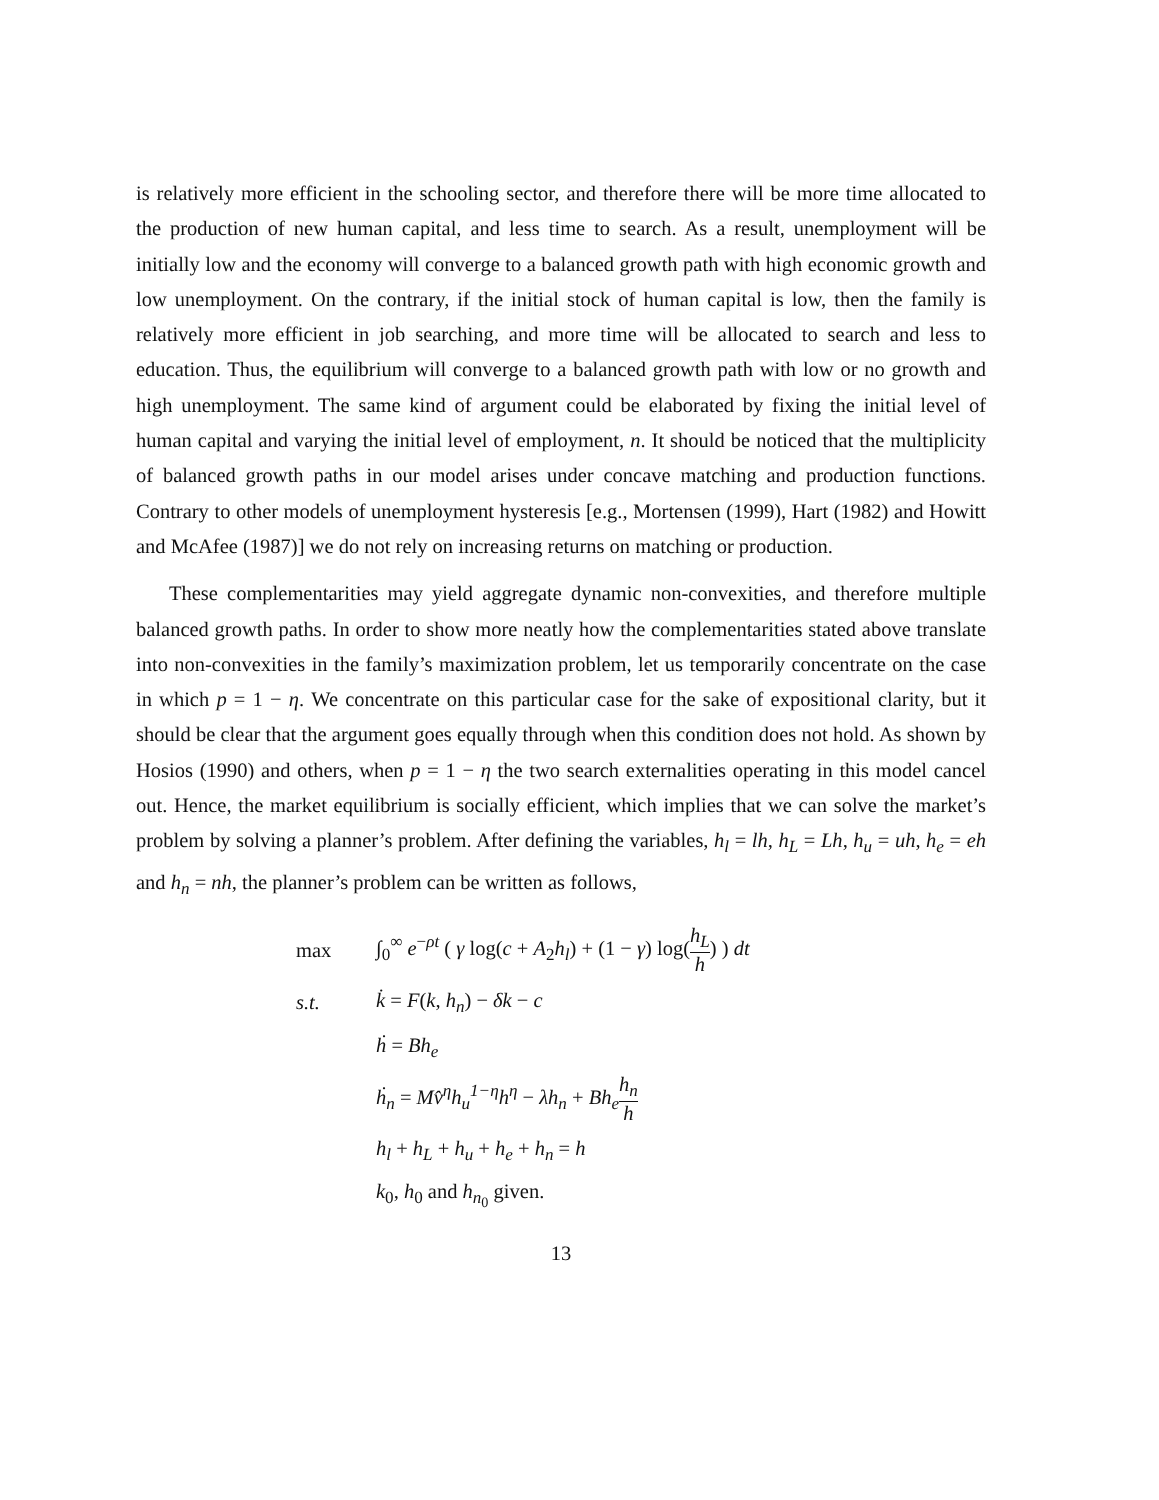is relatively more efficient in the schooling sector, and therefore there will be more time allocated to the production of new human capital, and less time to search. As a result, unemployment will be initially low and the economy will converge to a balanced growth path with high economic growth and low unemployment. On the contrary, if the initial stock of human capital is low, then the family is relatively more efficient in job searching, and more time will be allocated to search and less to education. Thus, the equilibrium will converge to a balanced growth path with low or no growth and high unemployment. The same kind of argument could be elaborated by fixing the initial level of human capital and varying the initial level of employment, n. It should be noticed that the multiplicity of balanced growth paths in our model arises under concave matching and production functions. Contrary to other models of unemployment hysteresis [e.g., Mortensen (1999), Hart (1982) and Howitt and McAfee (1987)] we do not rely on increasing returns on matching or production.
These complementarities may yield aggregate dynamic non-convexities, and therefore multiple balanced growth paths. In order to show more neatly how the complementarities stated above translate into non-convexities in the family’s maximization problem, let us temporarily concentrate on the case in which p = 1 − η. We concentrate on this particular case for the sake of expositional clarity, but it should be clear that the argument goes equally through when this condition does not hold. As shown by Hosios (1990) and others, when p = 1 − η the two search externalities operating in this model cancel out. Hence, the market equilibrium is socially efficient, which implies that we can solve the market’s problem by solving a planner’s problem. After defining the variables, h<sub>l</sub> = lh, h<sub>L</sub> = Lh, h<sub>u</sub> = uh, h<sub>e</sub> = eh and h<sub>n</sub> = nh, the planner’s problem can be written as follows,
max ∫<sub>0</sub><sup>∞</sup> e<sup>−ρt</sup> ( γ log(c + A<sub>2</sub>h<sub>l</sub>) + (1 − γ) log(h<sub>L</sub> h) ) dt
s.t. k̇ = F(k, h<sub>n</sub>) − δk − c
ḣ = Bh<sub>e</sub>
ḣ<sub>n</sub> = Mv̂<sup>η</sup>h<sub>u</sub><sup>1−η</sup>h<sup>η</sup> − λh<sub>n</sub> + Bh<sub>e</sub> h<sub>n</sub> h
h<sub>l</sub> + h<sub>L</sub> + h<sub>u</sub> + h<sub>e</sub> + h<sub>n</sub> = h
k<sub>0</sub>, h<sub>0</sub> and h<sub>n<sub>0</sub></sub> given.
13